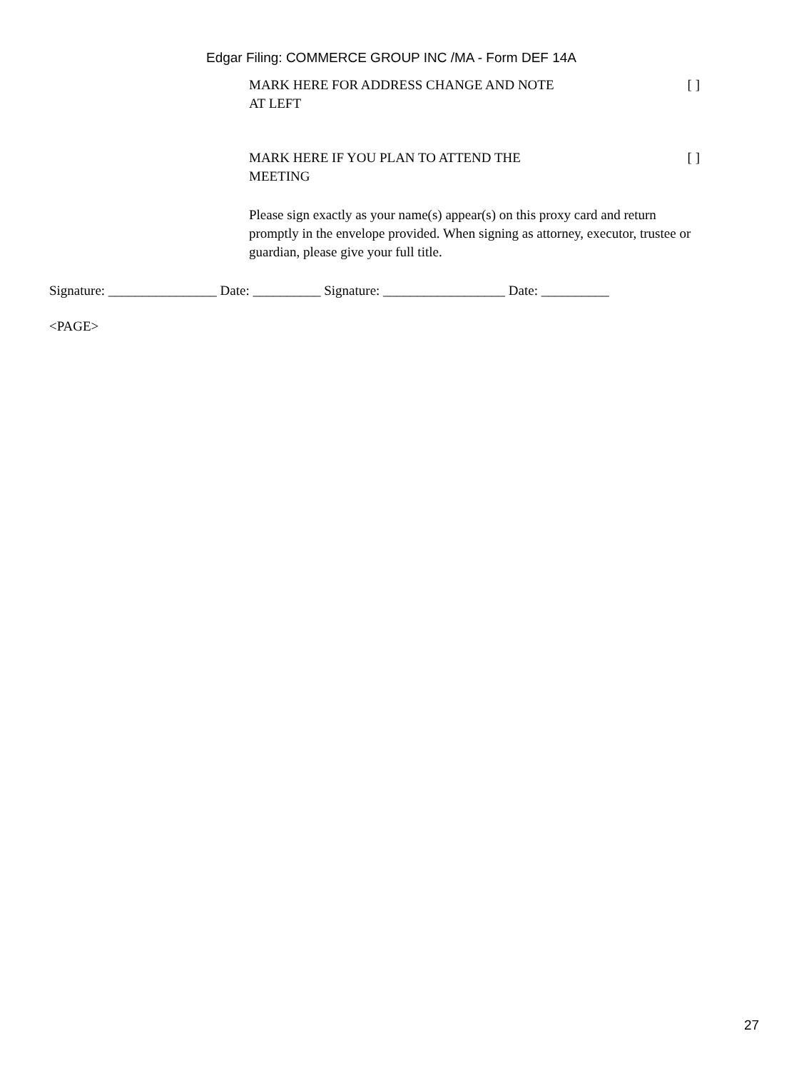Edgar Filing: COMMERCE GROUP INC /MA - Form DEF 14A
MARK HERE FOR ADDRESS CHANGE AND NOTE AT LEFT
[ ]
MARK HERE IF YOU PLAN TO ATTEND THE MEETING
[ ]
Please sign exactly as your name(s) appear(s) on this proxy card and return promptly in the envelope provided. When signing as attorney, executor, trustee or guardian, please give your full title.
Signature: ________________ Date: __________ Signature: __________________ Date: __________
<PAGE>
27